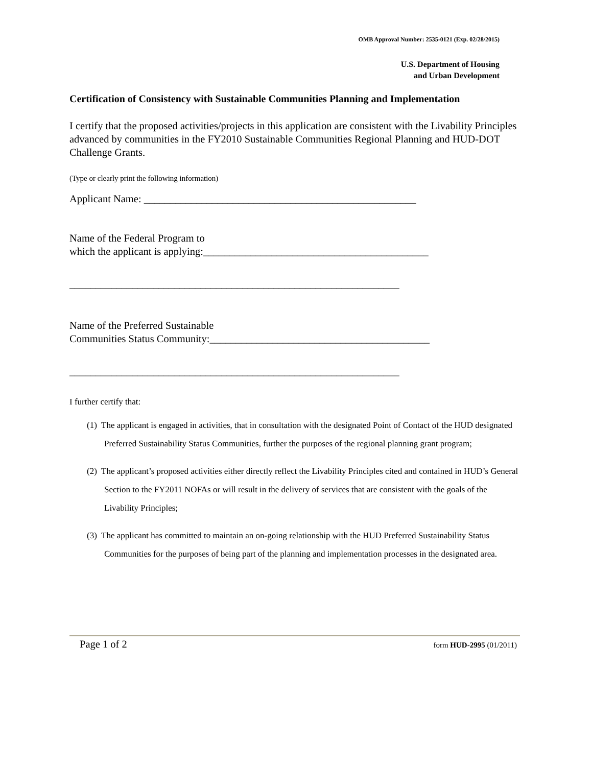OMB Approval Number: 2535-0121 (Exp. 02/28/2015)
U.S. Department of Housing
and Urban Development
Certification of Consistency with Sustainable Communities Planning and Implementation
I certify that the proposed activities/projects in this application are consistent with the Livability Principles advanced by communities in the FY2010 Sustainable Communities Regional Planning and HUD-DOT Challenge Grants.
(Type or clearly print the following information)
Applicant Name: ____________________________________________________
Name of the Federal Program to
which the applicant is applying:___________________________________________
_______________________________________________________________
Name of the Preferred Sustainable
Communities Status Community:__________________________________________
_______________________________________________________________
I further certify that:
(1) The applicant is engaged in activities, that in consultation with the designated Point of Contact of the HUD designated Preferred Sustainability Status Communities, further the purposes of the regional planning grant program;
(2) The applicant’s proposed activities either directly reflect the Livability Principles cited and contained in HUD’s General Section to the FY2011 NOFAs or will result in the delivery of services that are consistent with the goals of the Livability Principles;
(3) The applicant has committed to maintain an on-going relationship with the HUD Preferred Sustainability Status Communities for the purposes of being part of the planning and implementation processes in the designated area.
Page 1 of 2 form HUD-2995 (01/2011)